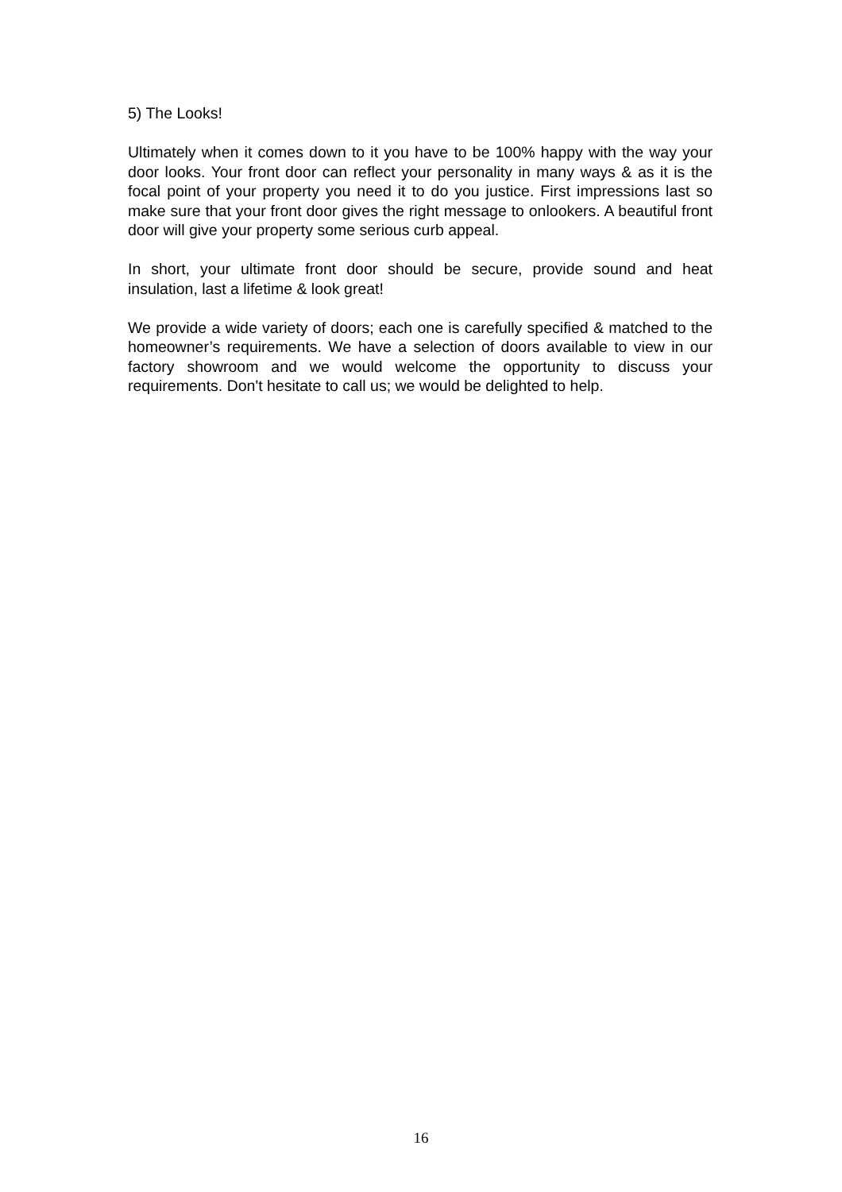5) The Looks!
Ultimately when it comes down to it you have to be 100% happy with the way your door looks. Your front door can reflect your personality in many ways & as it is the focal point of your property you need it to do you justice. First impressions last so make sure that your front door gives the right message to onlookers. A beautiful front door will give your property some serious curb appeal.
In short, your ultimate front door should be secure, provide sound and heat insulation, last a lifetime & look great!
We provide a wide variety of doors; each one is carefully specified & matched to the homeowner’s requirements. We have a selection of doors available to view in our factory showroom and we would welcome the opportunity to discuss your requirements. Don't hesitate to call us; we would be delighted to help.
16